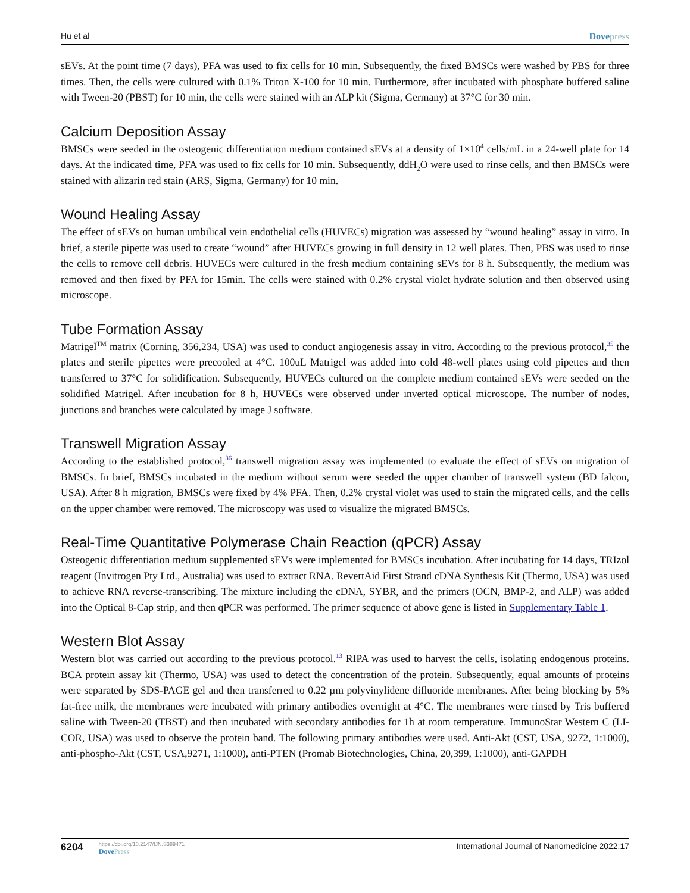Hu et al Dovepress
sEVs. At the point time (7 days), PFA was used to fix cells for 10 min. Subsequently, the fixed BMSCs were washed by PBS for three times. Then, the cells were cultured with 0.1% Triton X-100 for 10 min. Furthermore, after incubated with phosphate buffered saline with Tween-20 (PBST) for 10 min, the cells were stained with an ALP kit (Sigma, Germany) at 37°C for 30 min.
Calcium Deposition Assay
BMSCs were seeded in the osteogenic differentiation medium contained sEVs at a density of 1×10<sup>4</sup> cells/mL in a 24-well plate for 14 days. At the indicated time, PFA was used to fix cells for 10 min. Subsequently, ddH<sub>2</sub>O were used to rinse cells, and then BMSCs were stained with alizarin red stain (ARS, Sigma, Germany) for 10 min.
Wound Healing Assay
The effect of sEVs on human umbilical vein endothelial cells (HUVECs) migration was assessed by “wound healing” assay in vitro. In brief, a sterile pipette was used to create “wound” after HUVECs growing in full density in 12 well plates. Then, PBS was used to rinse the cells to remove cell debris. HUVECs were cultured in the fresh medium containing sEVs for 8 h. Subsequently, the medium was removed and then fixed by PFA for 15min. The cells were stained with 0.2% crystal violet hydrate solution and then observed using microscope.
Tube Formation Assay
Matrigel<sup>TM</sup> matrix (Corning, 356,234, USA) was used to conduct angiogenesis assay in vitro. According to the previous protocol,<sup>35</sup> the plates and sterile pipettes were precooled at 4°C. 100uL Matrigel was added into cold 48-well plates using cold pipettes and then transferred to 37°C for solidification. Subsequently, HUVECs cultured on the complete medium contained sEVs were seeded on the solidified Matrigel. After incubation for 8 h, HUVECs were observed under inverted optical microscope. The number of nodes, junctions and branches were calculated by image J software.
Transwell Migration Assay
According to the established protocol,<sup>36</sup> transwell migration assay was implemented to evaluate the effect of sEVs on migration of BMSCs. In brief, BMSCs incubated in the medium without serum were seeded the upper chamber of transwell system (BD falcon, USA). After 8 h migration, BMSCs were fixed by 4% PFA. Then, 0.2% crystal violet was used to stain the migrated cells, and the cells on the upper chamber were removed. The microscopy was used to visualize the migrated BMSCs.
Real-Time Quantitative Polymerase Chain Reaction (qPCR) Assay
Osteogenic differentiation medium supplemented sEVs were implemented for BMSCs incubation. After incubating for 14 days, TRIzol reagent (Invitrogen Pty Ltd., Australia) was used to extract RNA. RevertAid First Strand cDNA Synthesis Kit (Thermo, USA) was used to achieve RNA reverse-transcribing. The mixture including the cDNA, SYBR, and the primers (OCN, BMP-2, and ALP) was added into the Optical 8-Cap strip, and then qPCR was performed. The primer sequence of above gene is listed in Supplementary Table 1.
Western Blot Assay
Western blot was carried out according to the previous protocol.<sup>13</sup> RIPA was used to harvest the cells, isolating endogenous proteins. BCA protein assay kit (Thermo, USA) was used to detect the concentration of the protein. Subsequently, equal amounts of proteins were separated by SDS-PAGE gel and then transferred to 0.22 µm polyvinylidene difluoride membranes. After being blocking by 5% fat-free milk, the membranes were incubated with primary antibodies overnight at 4°C. The membranes were rinsed by Tris buffered saline with Tween-20 (TBST) and then incubated with secondary antibodies for 1h at room temperature. ImmunoStar Western C (LI-COR, USA) was used to observe the protein band. The following primary antibodies were used. Anti-Akt (CST, USA, 9272, 1:1000), anti-phospho-Akt (CST, USA,9271, 1:1000), anti-PTEN (Promab Biotechnologies, China, 20,399, 1:1000), anti-GAPDH
6204
https://doi.org/10.2147/IJN.S389471
DovePress
International Journal of Nanomedicine 2022:17